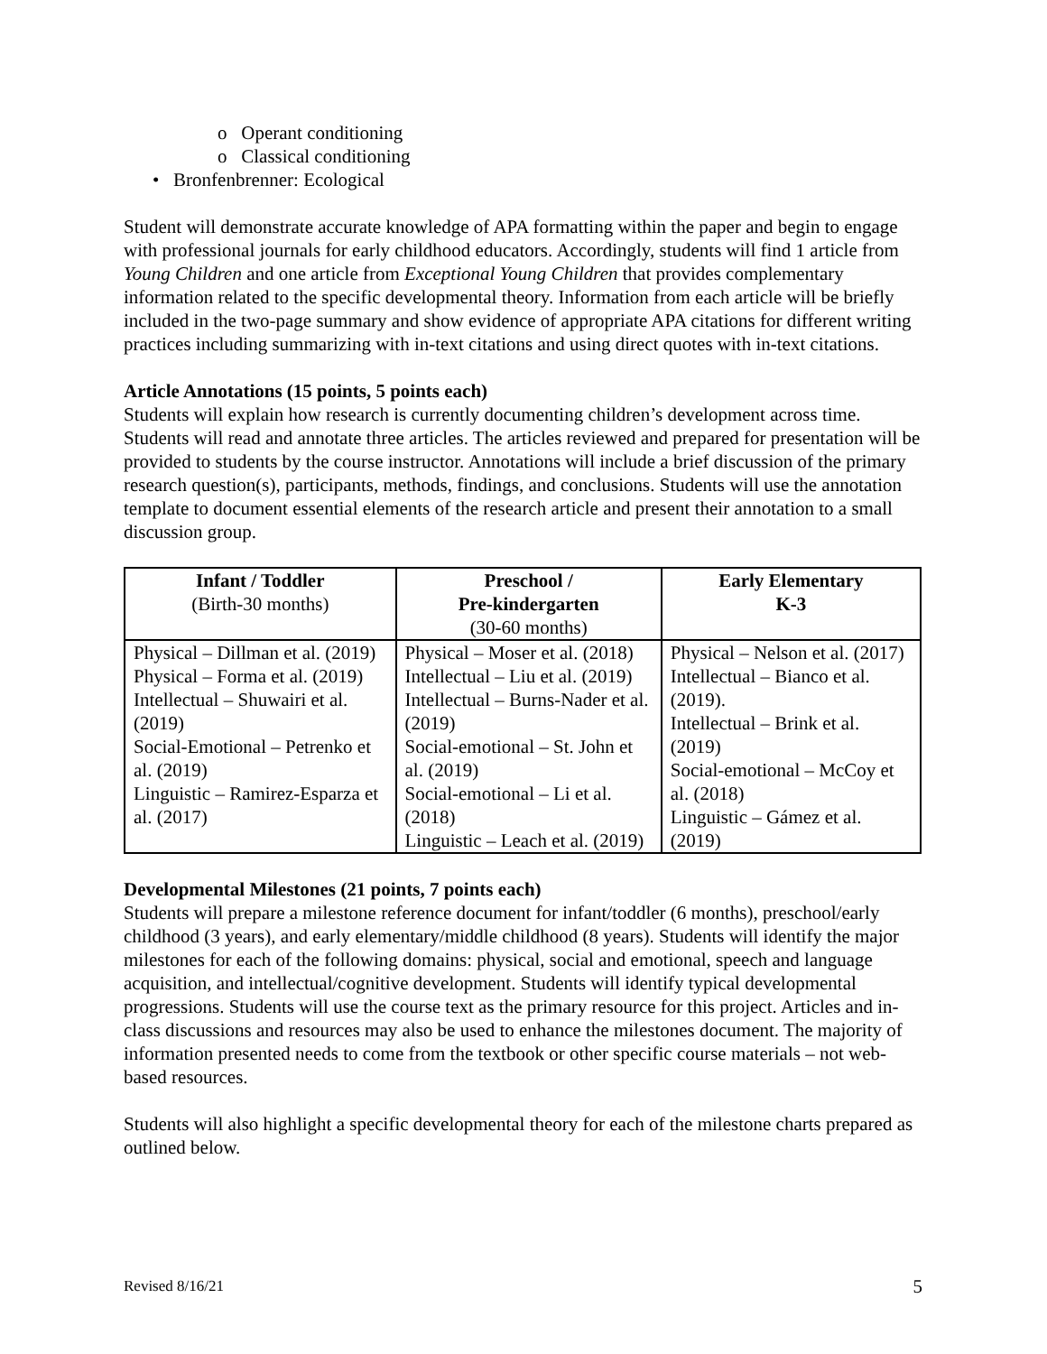o Operant conditioning
o Classical conditioning
• Bronfenbrenner: Ecological
Student will demonstrate accurate knowledge of APA formatting within the paper and begin to engage with professional journals for early childhood educators. Accordingly, students will find 1 article from Young Children and one article from Exceptional Young Children that provides complementary information related to the specific developmental theory. Information from each article will be briefly included in the two-page summary and show evidence of appropriate APA citations for different writing practices including summarizing with in-text citations and using direct quotes with in-text citations.
Article Annotations (15 points, 5 points each)
Students will explain how research is currently documenting children’s development across time. Students will read and annotate three articles. The articles reviewed and prepared for presentation will be provided to students by the course instructor. Annotations will include a brief discussion of the primary research question(s), participants, methods, findings, and conclusions. Students will use the annotation template to document essential elements of the research article and present their annotation to a small discussion group.
| Infant / Toddler (Birth-30 months) | Preschool / Pre-kindergarten (30-60 months) | Early Elementary K-3 |
| --- | --- | --- |
| Physical – Dillman et al. (2019) Physical – Forma et al. (2019) Intellectual – Shuwairi et al. (2019) Social-Emotional – Petrenko et al. (2019) Linguistic – Ramirez-Esparza et al. (2017) | Physical – Moser et al. (2018) Intellectual – Liu et al. (2019) Intellectual – Burns-Nader et al. (2019) Social-emotional – St. John et al. (2019) Social-emotional – Li et al. (2018) Linguistic – Leach et al. (2019) | Physical – Nelson et al. (2017) Intellectual – Bianco et al. (2019). Intellectual – Brink et al. (2019) Social-emotional – McCoy et al. (2018) Linguistic – Gámez et al. (2019) |
Developmental Milestones (21 points, 7 points each)
Students will prepare a milestone reference document for infant/toddler (6 months), preschool/early childhood (3 years), and early elementary/middle childhood (8 years). Students will identify the major milestones for each of the following domains: physical, social and emotional, speech and language acquisition, and intellectual/cognitive development. Students will identify typical developmental progressions. Students will use the course text as the primary resource for this project. Articles and in-class discussions and resources may also be used to enhance the milestones document. The majority of information presented needs to come from the textbook or other specific course materials – not web-based resources.
Students will also highlight a specific developmental theory for each of the milestone charts prepared as outlined below.
Revised 8/16/21 5